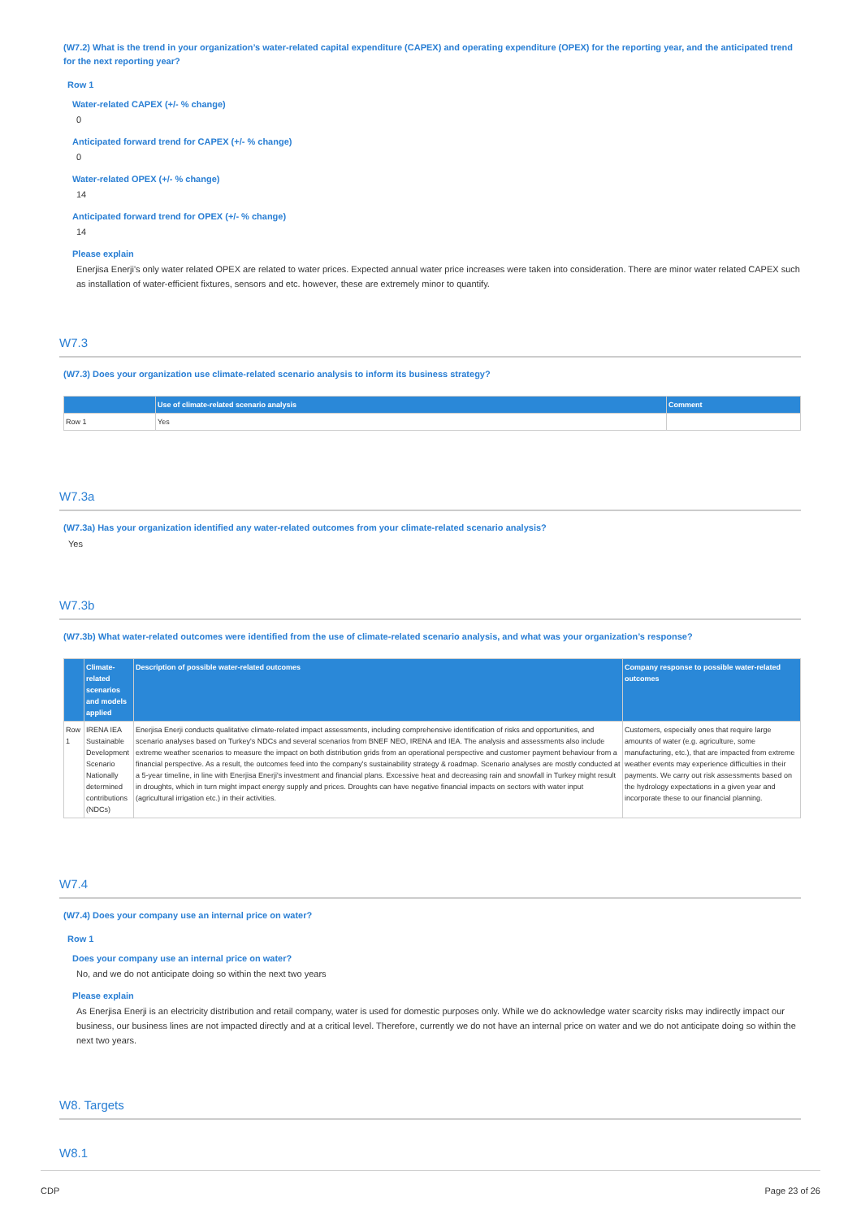(W7.2) What is the trend in your organization’s water-related capital expenditure (CAPEX) and operating expenditure (OPEX) for the reporting year, and the anticipated trend for the next reporting year?
Row 1
Water-related CAPEX (+/- % change)
0
Anticipated forward trend for CAPEX (+/- % change)
0
Water-related OPEX (+/- % change)
14
Anticipated forward trend for OPEX (+/- % change)
14
Please explain
Enerjisa Enerji's only water related OPEX are related to water prices. Expected annual water price increases were taken into consideration. There are minor water related CAPEX such as installation of water-efficient fixtures, sensors and etc. however, these are extremely minor to quantify.
W7.3
(W7.3) Does your organization use climate-related scenario analysis to inform its business strategy?
| | Use of climate-related scenario analysis | Comment |
| --- | --- | --- |
| Row 1 | Yes | |
W7.3a
(W7.3a) Has your organization identified any water-related outcomes from your climate-related scenario analysis?
Yes
W7.3b
(W7.3b) What water-related outcomes were identified from the use of climate-related scenario analysis, and what was your organization’s response?
| | Climate-related scenarios and models applied | Description of possible water-related outcomes | Company response to possible water-related outcomes |
| --- | --- | --- | --- |
| Row 1 | IRENA IEA Sustainable Development Scenario Nationally determined contributions (NDCs) | Enerjisa Enerji conducts qualitative climate-related impact assessments, including comprehensive identification of risks and opportunities, and scenario analyses based on Turkey's NDCs and several scenarios from BNEF NEO, IRENA and IEA. The analysis and assessments also include extreme weather scenarios to measure the impact on both distribution grids from an operational perspective and customer payment behaviour from a financial perspective. As a result, the outcomes feed into the company's sustainability strategy & roadmap. Scenario analyses are mostly conducted at a 5-year timeline, in line with Enerjisa Enerji's investment and financial plans. Excessive heat and decreasing rain and snowfall in Turkey might result in droughts, which in turn might impact energy supply and prices. Droughts can have negative financial impacts on sectors with water input (agricultural irrigation etc.) in their activities. | Customers, especially ones that require large amounts of water (e.g. agriculture, some manufacturing, etc.), that are impacted from extreme weather events may experience difficulties in their payments. We carry out risk assessments based on the hydrology expectations in a given year and incorporate these to our financial planning. |
W7.4
(W7.4) Does your company use an internal price on water?
Row 1
Does your company use an internal price on water?
No, and we do not anticipate doing so within the next two years
Please explain
As Enerjisa Enerji is an electricity distribution and retail company, water is used for domestic purposes only. While we do acknowledge water scarcity risks may indirectly impact our business, our business lines are not impacted directly and at a critical level. Therefore, currently we do not have an internal price on water and we do not anticipate doing so within the next two years.
W8. Targets
W8.1
CDP Page 23 of 26